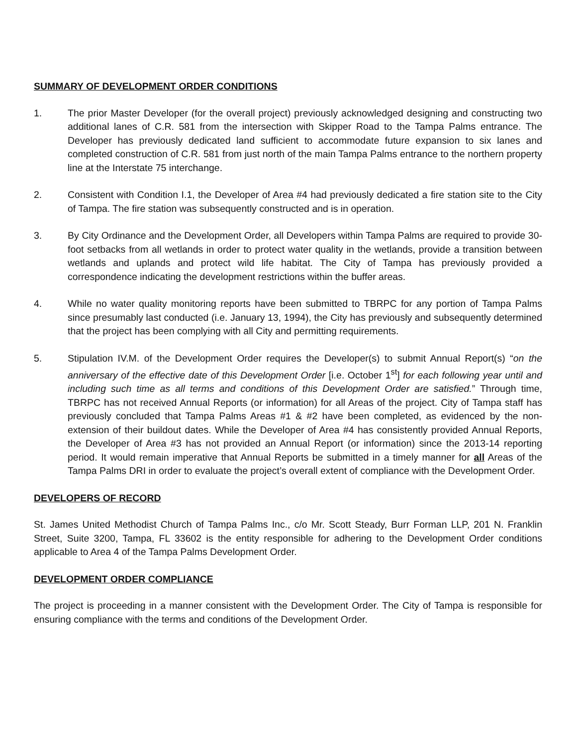SUMMARY OF DEVELOPMENT ORDER CONDITIONS
1. The prior Master Developer (for the overall project) previously acknowledged designing and constructing two additional lanes of C.R. 581 from the intersection with Skipper Road to the Tampa Palms entrance. The Developer has previously dedicated land sufficient to accommodate future expansion to six lanes and completed construction of C.R. 581 from just north of the main Tampa Palms entrance to the northern property line at the Interstate 75 interchange.
2. Consistent with Condition I.1, the Developer of Area #4 had previously dedicated a fire station site to the City of Tampa. The fire station was subsequently constructed and is in operation.
3. By City Ordinance and the Development Order, all Developers within Tampa Palms are required to provide 30-foot setbacks from all wetlands in order to protect water quality in the wetlands, provide a transition between wetlands and uplands and protect wild life habitat. The City of Tampa has previously provided a correspondence indicating the development restrictions within the buffer areas.
4. While no water quality monitoring reports have been submitted to TBRPC for any portion of Tampa Palms since presumably last conducted (i.e. January 13, 1994), the City has previously and subsequently determined that the project has been complying with all City and permitting requirements.
5. Stipulation IV.M. of the Development Order requires the Developer(s) to submit Annual Report(s) “on the anniversary of the effective date of this Development Order [i.e. October 1<sup>st</sup>] for each following year until and including such time as all terms and conditions of this Development Order are satisfied.” Through time, TBRPC has not received Annual Reports (or information) for all Areas of the project. City of Tampa staff has previously concluded that Tampa Palms Areas #1 & #2 have been completed, as evidenced by the non-extension of their buildout dates. While the Developer of Area #4 has consistently provided Annual Reports, the Developer of Area #3 has not provided an Annual Report (or information) since the 2013-14 reporting period. It would remain imperative that Annual Reports be submitted in a timely manner for all Areas of the Tampa Palms DRI in order to evaluate the project’s overall extent of compliance with the Development Order.
DEVELOPERS OF RECORD
St. James United Methodist Church of Tampa Palms Inc., c/o Mr. Scott Steady, Burr Forman LLP, 201 N. Franklin Street, Suite 3200, Tampa, FL 33602 is the entity responsible for adhering to the Development Order conditions applicable to Area 4 of the Tampa Palms Development Order.
DEVELOPMENT ORDER COMPLIANCE
The project is proceeding in a manner consistent with the Development Order. The City of Tampa is responsible for ensuring compliance with the terms and conditions of the Development Order.